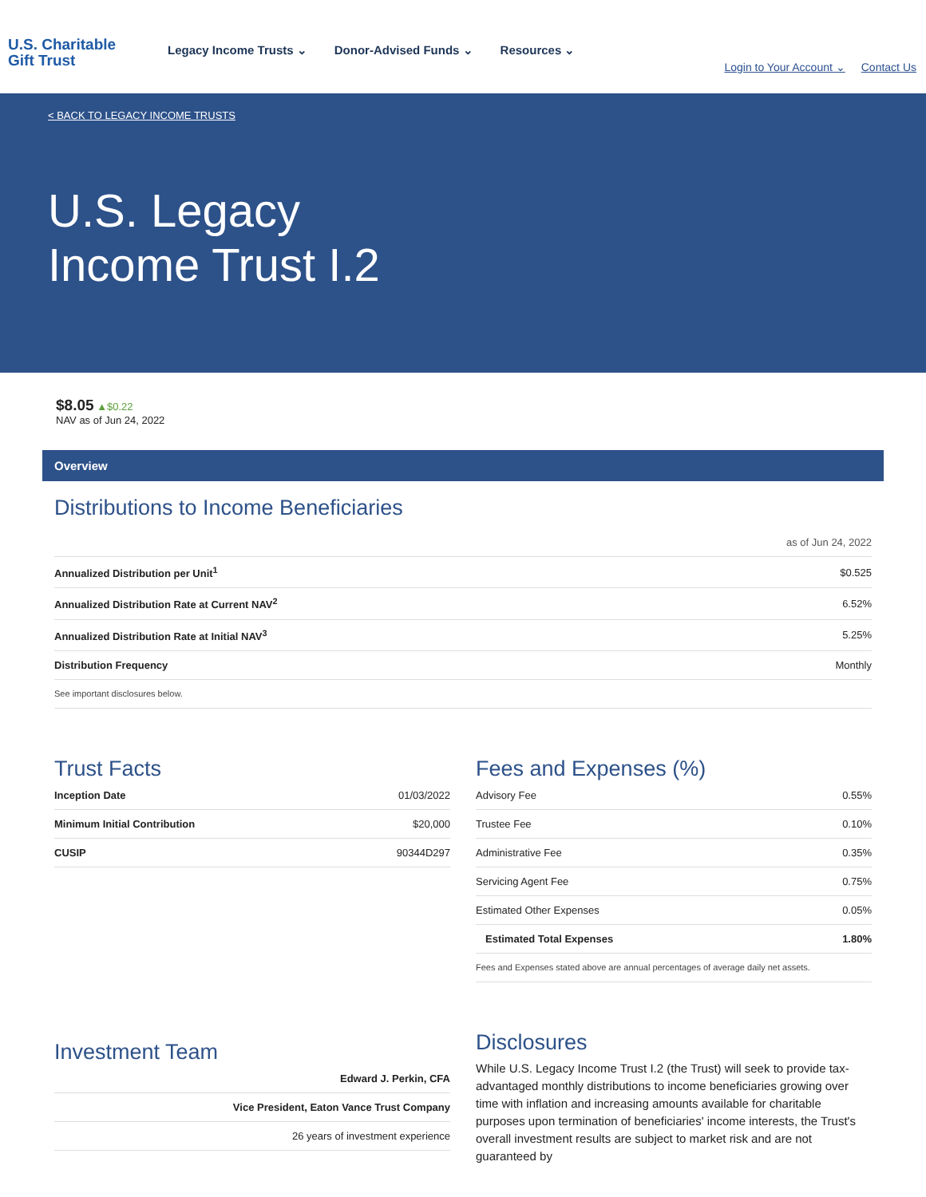U.S. Charitable
Gift Trust
Legacy Income Trusts ⌄ Donor-Advised Funds ⌄ Resources ⌄
Login to Your Account ⌄ Contact Us
< BACK TO LEGACY INCOME TRUSTS
U.S. Legacy
Income Trust I.2
$8.05 ▲$0.22
NAV as of Jun 24, 2022
Overview
Distributions to Income Beneficiaries
as of Jun 24, 2022
| Annualized Distribution per Unit<sup>1</sup> | $0.525 |
| Annualized Distribution Rate at Current NAV<sup>2</sup> | 6.52% |
| Annualized Distribution Rate at Initial NAV<sup>3</sup> | 5.25% |
| Distribution Frequency | Monthly |
| See important disclosures below. | |
Trust Facts
| Inception Date | 01/03/2022 |
| Minimum Initial Contribution | $20,000 |
| CUSIP | 90344D297 |
Fees and Expenses (%)
| Advisory Fee | 0.55% |
| Trustee Fee | 0.10% |
| Administrative Fee | 0.35% |
| Servicing Agent Fee | 0.75% |
| Estimated Other Expenses | 0.05% |
| Estimated Total Expenses | 1.80% |
| Fees and Expenses stated above are annual percentages of average daily net assets. | |
Investment Team
| Edward J. Perkin, CFA |
| Vice President, Eaton Vance Trust Company |
| 26 years of investment experience |
Disclosures
While U.S. Legacy Income Trust I.2 (the Trust) will seek to provide tax-advantaged monthly distributions to income beneficiaries growing over time with inflation and increasing amounts available for charitable purposes upon termination of beneficiaries' income interests, the Trust's overall investment results are subject to market risk and are not guaranteed by